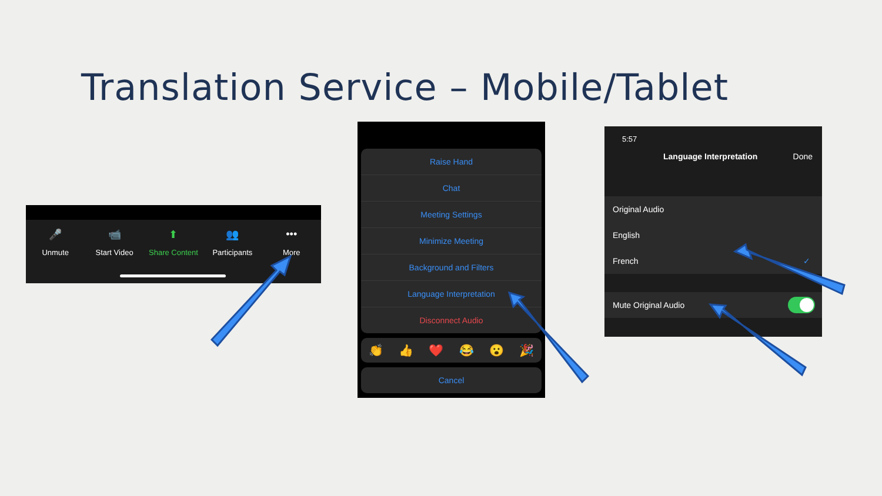Translation Service – Mobile/Tablet
🎤
Unmute
📹
Start Video
⬆
Share Content
👥
Participants
•••
More
Raise Hand
Chat
Meeting Settings
Minimize Meeting
Background and Filters
Language Interpretation
Disconnect Audio
👏 👍 ❤️ 😂 😮 🎉
Cancel
5:57
Language Interpretation Done
Original Audio
English
French ✓
Mute Original Audio